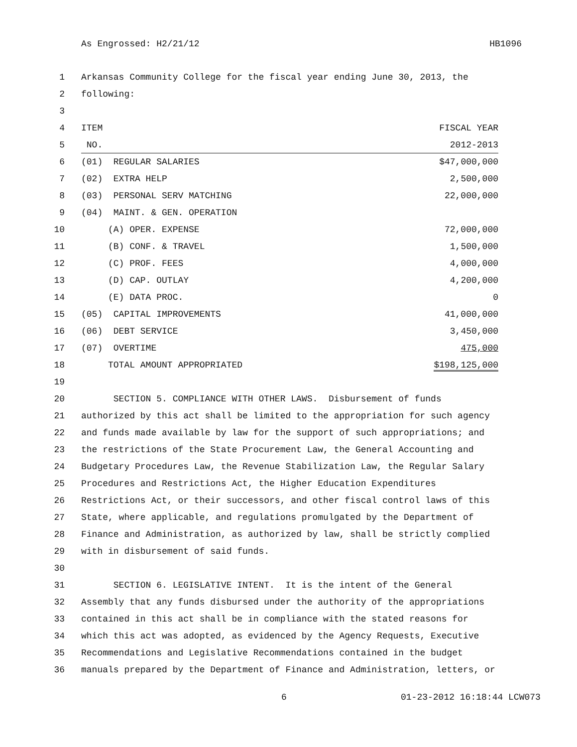As Engrossed: H2/21/12 HB1096
1 Arkansas Community College for the fiscal year ending June 30, 2013, the
2 following:
3
4 ITEM FISCAL YEAR
5 NO. 2012-2013
6 (01) REGULAR SALARIES $47,000,000
7 (02) EXTRA HELP 2,500,000
8 (03) PERSONAL SERV MATCHING 22,000,000
9 (04) MAINT. & GEN. OPERATION
10 (A) OPER. EXPENSE 72,000,000
11 (B) CONF. & TRAVEL 1,500,000
12 (C) PROF. FEES 4,000,000
13 (D) CAP. OUTLAY 4,200,000
14 (E) DATA PROC. 0
15 (05) CAPITAL IMPROVEMENTS 41,000,000
16 (06) DEBT SERVICE 3,450,000
17 (07) OVERTIME 475,000
18 TOTAL AMOUNT APPROPRIATED $198,125,000
19
20 SECTION 5. COMPLIANCE WITH OTHER LAWS. Disbursement of funds
21 authorized by this act shall be limited to the appropriation for such agency
22 and funds made available by law for the support of such appropriations; and
23 the restrictions of the State Procurement Law, the General Accounting and
24 Budgetary Procedures Law, the Revenue Stabilization Law, the Regular Salary
25 Procedures and Restrictions Act, the Higher Education Expenditures
26 Restrictions Act, or their successors, and other fiscal control laws of this
27 State, where applicable, and regulations promulgated by the Department of
28 Finance and Administration, as authorized by law, shall be strictly complied
29 with in disbursement of said funds.
30
31 SECTION 6. LEGISLATIVE INTENT. It is the intent of the General
32 Assembly that any funds disbursed under the authority of the appropriations
33 contained in this act shall be in compliance with the stated reasons for
34 which this act was adopted, as evidenced by the Agency Requests, Executive
35 Recommendations and Legislative Recommendations contained in the budget
36 manuals prepared by the Department of Finance and Administration, letters, or
6 01-23-2012 16:18:44 LCW073